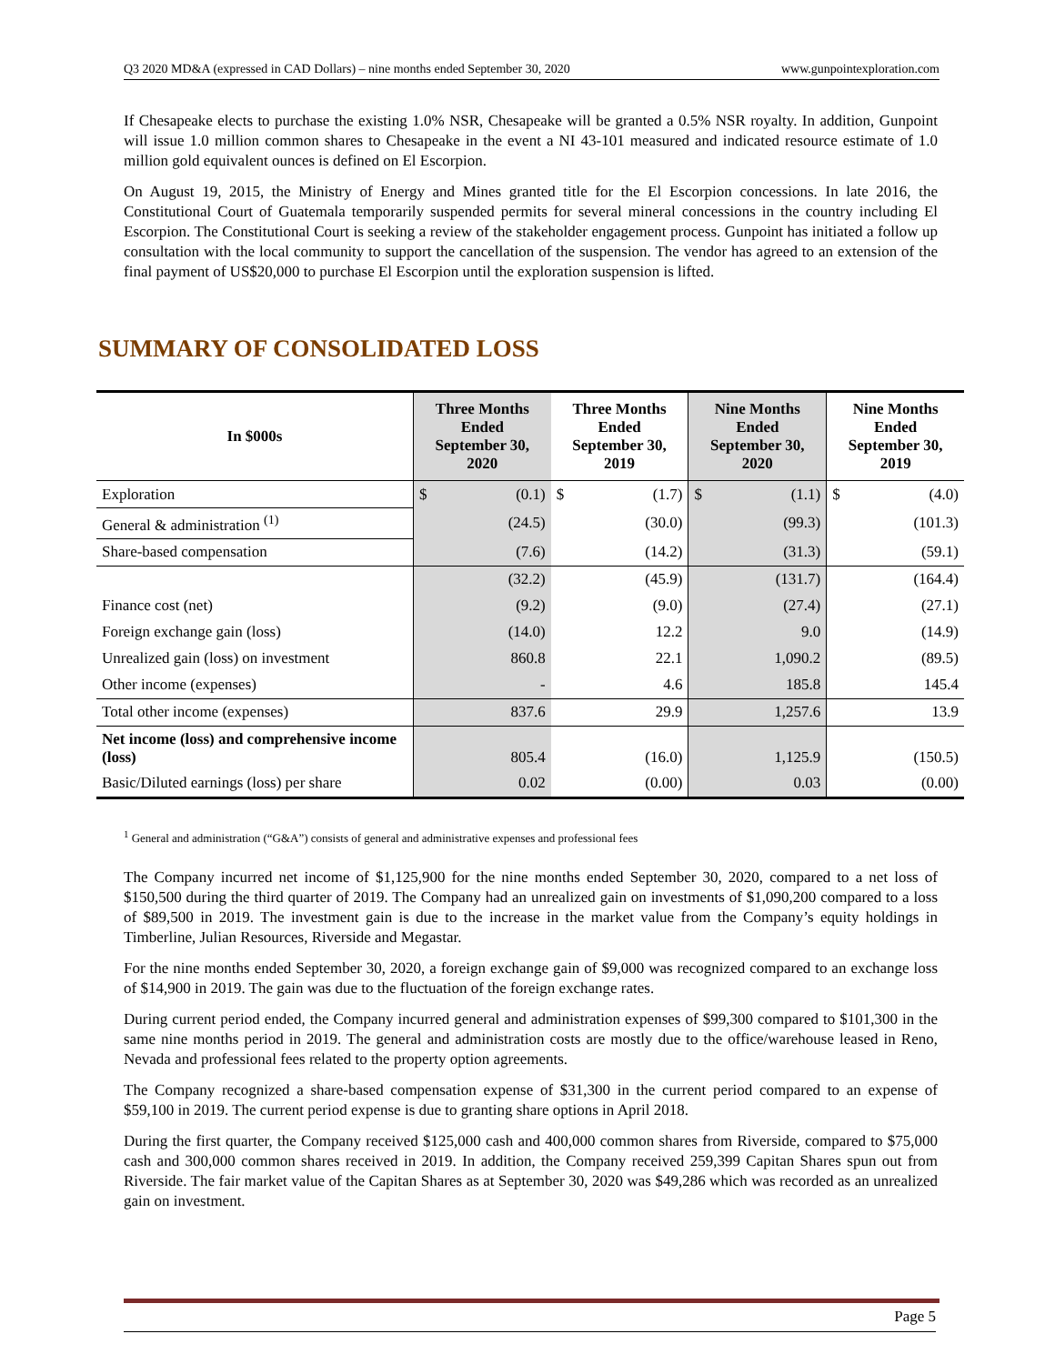Q3 2020 MD&A (expressed in CAD Dollars) – nine months ended September 30, 2020 www.gunpointexploration.com
If Chesapeake elects to purchase the existing 1.0% NSR, Chesapeake will be granted a 0.5% NSR royalty. In addition, Gunpoint will issue 1.0 million common shares to Chesapeake in the event a NI 43-101 measured and indicated resource estimate of 1.0 million gold equivalent ounces is defined on El Escorpion.
On August 19, 2015, the Ministry of Energy and Mines granted title for the El Escorpion concessions. In late 2016, the Constitutional Court of Guatemala temporarily suspended permits for several mineral concessions in the country including El Escorpion. The Constitutional Court is seeking a review of the stakeholder engagement process. Gunpoint has initiated a follow up consultation with the local community to support the cancellation of the suspension. The vendor has agreed to an extension of the final payment of US$20,000 to purchase El Escorpion until the exploration suspension is lifted.
SUMMARY OF CONSOLIDATED LOSS
| In $000s | Three Months Ended September 30, 2020 | | Three Months Ended September 30, 2019 | | Nine Months Ended September 30, 2020 | | Nine Months Ended September 30, 2019 | |
| --- | --- | --- | --- | --- | --- | --- | --- | --- |
| Exploration | $ | (0.1) | $ | (1.7) | $ | (1.1) | $ | (4.0) |
| General & administration <sup>(1)</sup> | | (24.5) | | (30.0) | | (99.3) | | (101.3) |
| Share-based compensation | | (7.6) | | (14.2) | | (31.3) | | (59.1) |
| | | (32.2) | | (45.9) | | (131.7) | | (164.4) |
| Finance cost (net) | | (9.2) | | (9.0) | | (27.4) | | (27.1) |
| Foreign exchange gain (loss) | | (14.0) | | 12.2 | | 9.0 | | (14.9) |
| Unrealized gain (loss) on investment | | 860.8 | | 22.1 | | 1,090.2 | | (89.5) |
| Other income (expenses) | | - | | 4.6 | | 185.8 | | 145.4 |
| Total other income (expenses) | | 837.6 | | 29.9 | | 1,257.6 | | 13.9 |
| Net income (loss) and comprehensive income (loss) | | 805.4 | | (16.0) | | 1,125.9 | | (150.5) |
| Basic/Diluted earnings (loss) per share | | 0.02 | | (0.00) | | 0.03 | | (0.00) |
<sup>1</sup> General and administration (“G&A”) consists of general and administrative expenses and professional fees
The Company incurred net income of $1,125,900 for the nine months ended September 30, 2020, compared to a net loss of $150,500 during the third quarter of 2019. The Company had an unrealized gain on investments of $1,090,200 compared to a loss of $89,500 in 2019. The investment gain is due to the increase in the market value from the Company’s equity holdings in Timberline, Julian Resources, Riverside and Megastar.
For the nine months ended September 30, 2020, a foreign exchange gain of $9,000 was recognized compared to an exchange loss of $14,900 in 2019. The gain was due to the fluctuation of the foreign exchange rates.
During current period ended, the Company incurred general and administration expenses of $99,300 compared to $101,300 in the same nine months period in 2019. The general and administration costs are mostly due to the office/warehouse leased in Reno, Nevada and professional fees related to the property option agreements.
The Company recognized a share-based compensation expense of $31,300 in the current period compared to an expense of $59,100 in 2019. The current period expense is due to granting share options in April 2018.
During the first quarter, the Company received $125,000 cash and 400,000 common shares from Riverside, compared to $75,000 cash and 300,000 common shares received in 2019. In addition, the Company received 259,399 Capitan Shares spun out from Riverside. The fair market value of the Capitan Shares as at September 30, 2020 was $49,286 which was recorded as an unrealized gain on investment.
Page 5